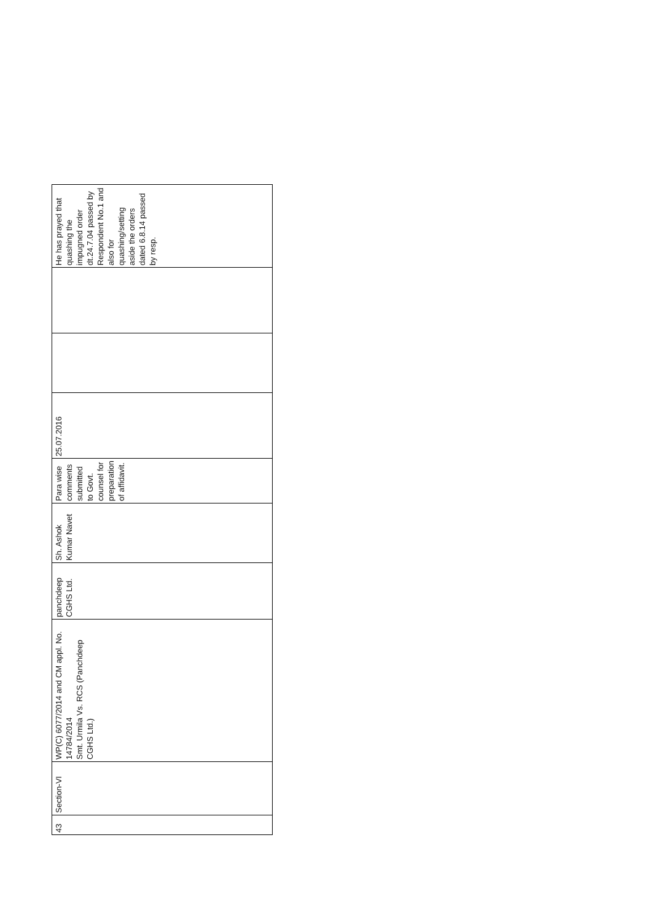| 43 | Section-VI | WP(C) 6077/2014 and CM appl. No. 14784/2014 Smt. Urmila Vs. RCS (Panchdeep CGHS Ltd.) | panchdeep CGHS Ltd. | Sh. Ashok Kumar Navet | Para wise comments submitted to Govt. counsel for preparation of affidavit. | 25.07.2016 | | | He has prayed that quashing the impugned order dt.24.7.04 passed by Respondent No.1 and also for quashing/setting aside the orders dated 6.8.14 passed by resp. |